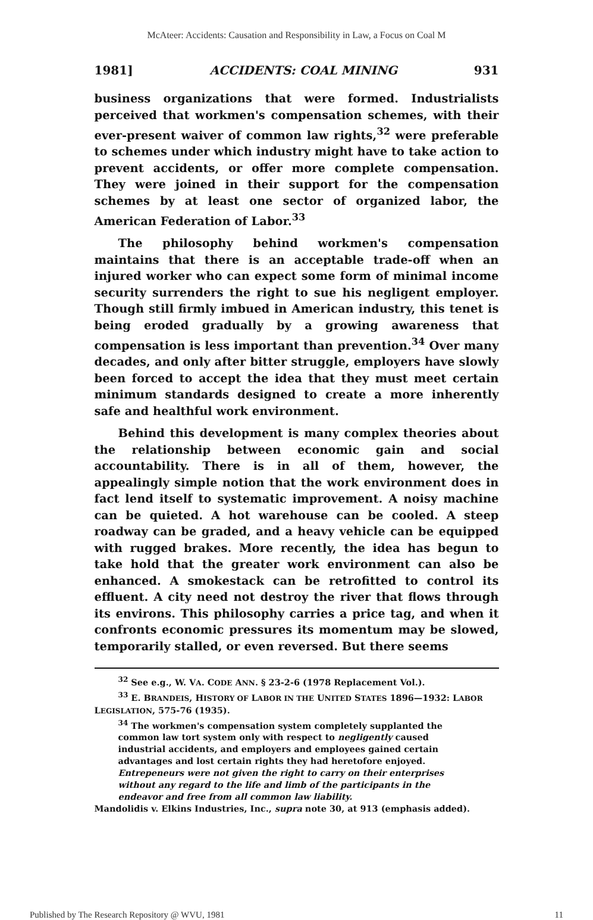McAteer: Accidents: Causation and Responsibility in Law, a Focus on Coal M
1981] ACCIDENTS: COAL MINING 931
business organizations that were formed. Industrialists perceived that workmen's compensation schemes, with their ever-present waiver of common law rights,<sup>32</sup> were preferable to schemes under which industry might have to take action to prevent accidents, or offer more complete compensation. They were joined in their support for the compensation schemes by at least one sector of organized labor, the American Federation of Labor.<sup>33</sup>
The philosophy behind workmen's compensation maintains that there is an acceptable trade-off when an injured worker who can expect some form of minimal income security surrenders the right to sue his negligent employer. Though still firmly imbued in American industry, this tenet is being eroded gradually by a growing awareness that compensation is less important than prevention.<sup>34</sup> Over many decades, and only after bitter struggle, employers have slowly been forced to accept the idea that they must meet certain minimum standards designed to create a more inherently safe and healthful work environment.
Behind this development is many complex theories about the relationship between economic gain and social accountability. There is in all of them, however, the appealingly simple notion that the work environment does in fact lend itself to systematic improvement. A noisy machine can be quieted. A hot warehouse can be cooled. A steep roadway can be graded, and a heavy vehicle can be equipped with rugged brakes. More recently, the idea has begun to take hold that the greater work environment can also be enhanced. A smokestack can be retrofitted to control its effluent. A city need not destroy the river that flows through its environs. This philosophy carries a price tag, and when it confronts economic pressures its momentum may be slowed, temporarily stalled, or even reversed. But there seems
<sup>32</sup> See e.g., W. VA. CODE ANN. § 23-2-6 (1978 Replacement Vol.).
<sup>33</sup> E. BRANDEIS, HISTORY OF LABOR IN THE UNITED STATES 1896—1932: LABOR
LEGISLATION, 575-76 (1935).
<sup>34</sup> The workmen's compensation system completely supplanted the common law tort system only with respect to negligently caused industrial accidents, and employers and employees gained certain advantages and lost certain rights they had heretofore enjoyed. Entrepeneurs were not given the right to carry on their enterprises without any regard to the life and limb of the participants in the endeavor and free from all common law liability.
Mandolidis v. Elkins Industries, Inc., supra note 30, at 913 (emphasis added).
Published by The Research Repository @ WVU, 1981 11